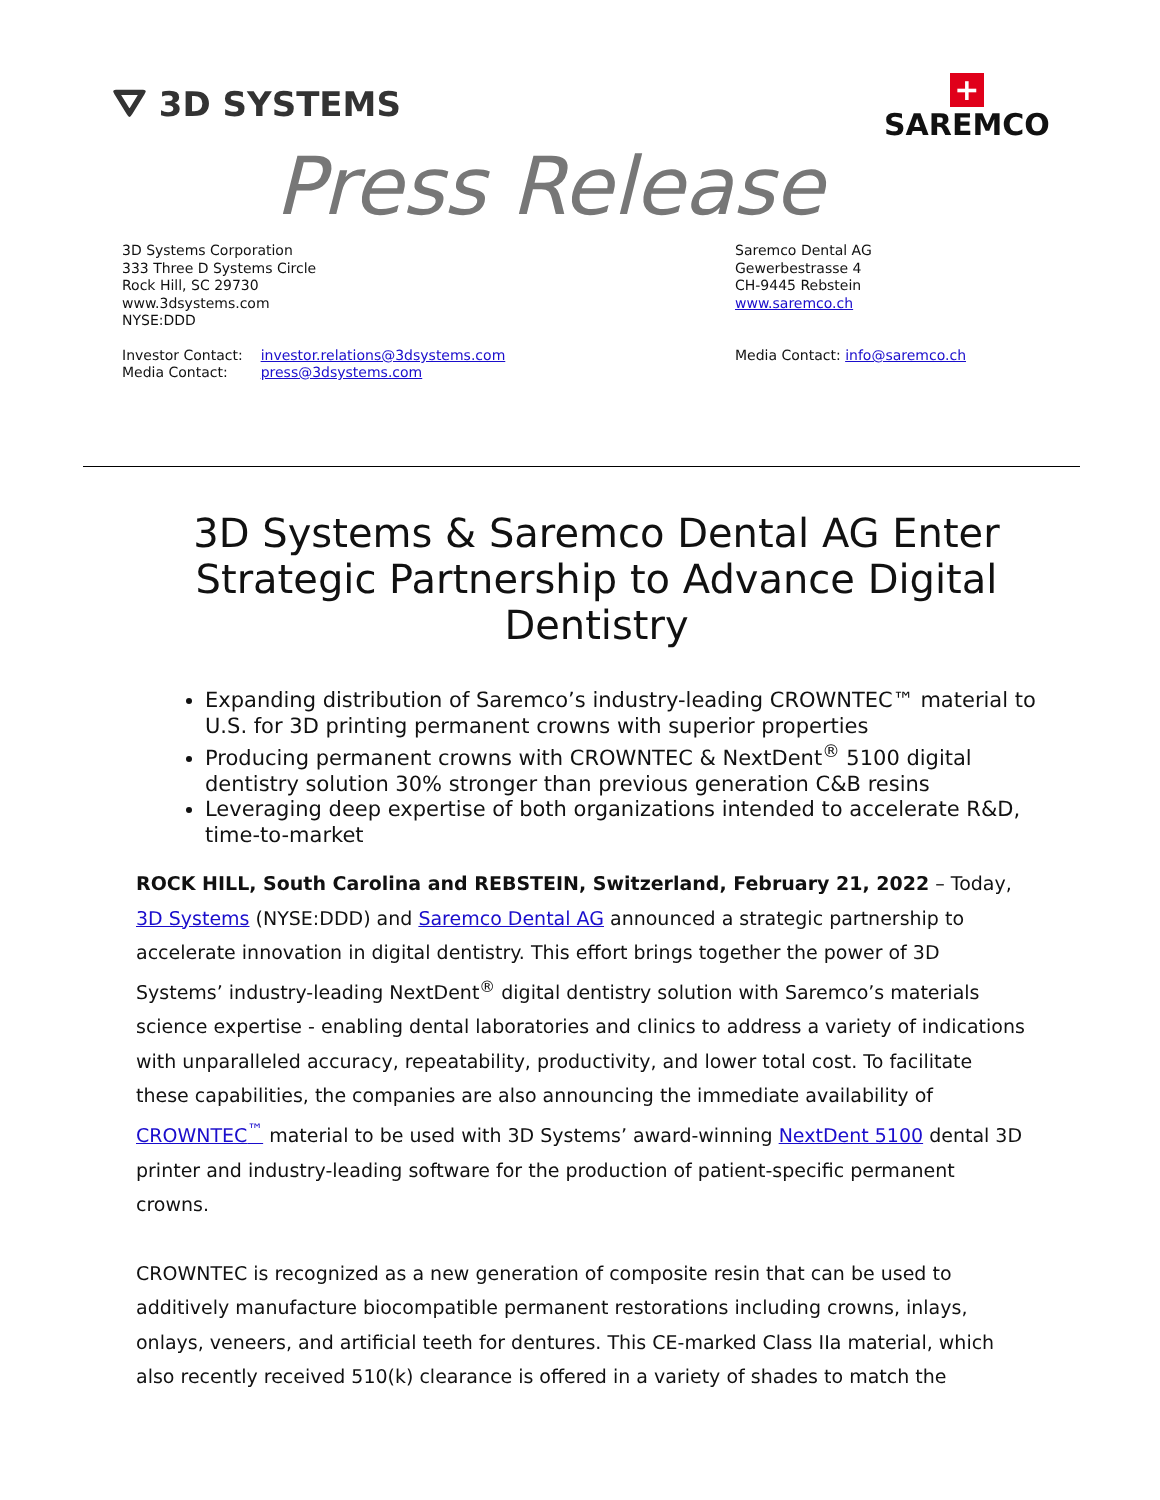⛛ 3D SYSTEMS
+
SAREMCO
Press Release
3D Systems Corporation
333 Three D Systems Circle
Rock Hill, SC 29730
www.3dsystems.com
NYSE:DDD
| Investor Contact: | investor.relations@3dsystems.com |
| Media Contact: | press@3dsystems.com |
Saremco Dental AG
Gewerbestrasse 4
CH-9445 Rebstein
www.saremco.ch
Media Contact: info@saremco.ch
3D Systems & Saremco Dental AG Enter Strategic Partnership to Advance Digital Dentistry
Expanding distribution of Saremco’s industry-leading CROWNTEC™ material to U.S. for 3D printing permanent crowns with superior properties
Producing permanent crowns with CROWNTEC & NextDent<sup>®</sup> 5100 digital dentistry solution 30% stronger than previous generation C&B resins
Leveraging deep expertise of both organizations intended to accelerate R&D, time-to-market
ROCK HILL, South Carolina and REBSTEIN, Switzerland, February 21, 2022 – Today, 3D Systems (NYSE:DDD) and Saremco Dental AG announced a strategic partnership to accelerate innovation in digital dentistry. This effort brings together the power of 3D Systems’ industry-leading NextDent<sup>®</sup> digital dentistry solution with Saremco’s materials science expertise - enabling dental laboratories and clinics to address a variety of indications with unparalleled accuracy, repeatability, productivity, and lower total cost. To facilitate these capabilities, the companies are also announcing the immediate availability of CROWNTEC<sup>™</sup> material to be used with 3D Systems’ award-winning NextDent 5100 dental 3D printer and industry-leading software for the production of patient-specific permanent crowns.
CROWNTEC is recognized as a new generation of composite resin that can be used to additively manufacture biocompatible permanent restorations including crowns, inlays, onlays, veneers, and artificial teeth for dentures. This CE-marked Class IIa material, which also recently received 510(k) clearance is offered in a variety of shades to match the